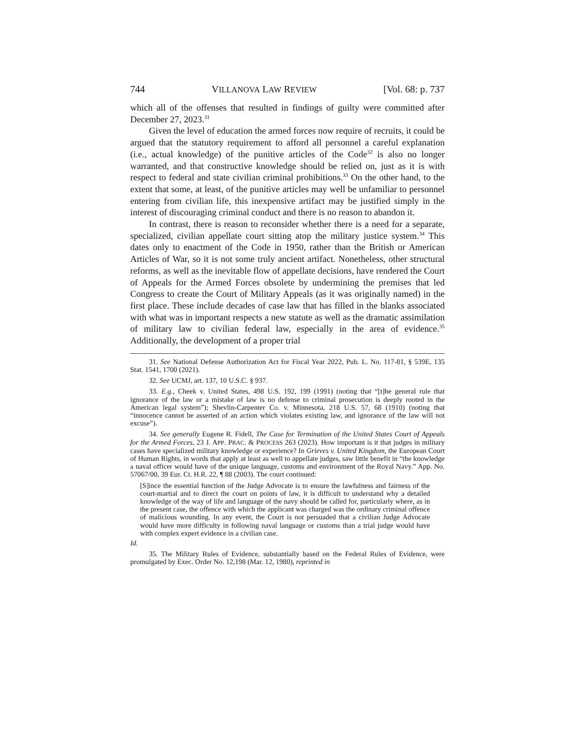744 VILLANOVA LAW REVIEW [Vol. 68: p. 737
which all of the offenses that resulted in findings of guilty were committed after December 27, 2023.<sup>31</sup>
Given the level of education the armed forces now require of recruits, it could be argued that the statutory requirement to afford all personnel a careful explanation (i.e., actual knowledge) of the punitive articles of the Code<sup>32</sup> is also no longer warranted, and that constructive knowledge should be relied on, just as it is with respect to federal and state civilian criminal prohibitions.<sup>33</sup> On the other hand, to the extent that some, at least, of the punitive articles may well be unfamiliar to personnel entering from civilian life, this inexpensive artifact may be justified simply in the interest of discouraging criminal conduct and there is no reason to abandon it.
In contrast, there is reason to reconsider whether there is a need for a separate, specialized, civilian appellate court sitting atop the military justice system.<sup>34</sup> This dates only to enactment of the Code in 1950, rather than the British or American Articles of War, so it is not some truly ancient artifact. Nonetheless, other structural reforms, as well as the inevitable flow of appellate decisions, have rendered the Court of Appeals for the Armed Forces obsolete by undermining the premises that led Congress to create the Court of Military Appeals (as it was originally named) in the first place. These include decades of case law that has filled in the blanks associated with what was in important respects a new statute as well as the dramatic assimilation of military law to civilian federal law, especially in the area of evidence.<sup>35</sup> Additionally, the development of a proper trial
31. See National Defense Authorization Act for Fiscal Year 2022, Pub. L. No. 117-81, § 539E, 135 Stat. 1541, 1700 (2021).
32. See UCMJ, art. 137, 10 U.S.C. § 937.
33. E.g., Cheek v. United States, 498 U.S. 192, 199 (1991) (noting that “[t]he general rule that ignorance of the law or a mistake of law is no defense to criminal prosecution is deeply rooted in the American legal system”); Shevlin-Carpenter Co. v. Minnesota, 218 U.S. 57, 68 (1910) (noting that “innocence cannot be asserted of an action which violates existing law, and ignorance of the law will not excuse”).
34. See generally Eugene R. Fidell, The Case for Termination of the United States Court of Appeals for the Armed Forces, 23 J. APP. PRAC. & PROCESS 263 (2023). How important is it that judges in military cases have specialized military knowledge or experience? In Grieves v. United Kingdom, the European Court of Human Rights, in words that apply at least as well to appellate judges, saw little benefit in “the knowledge a naval officer would have of the unique language, customs and environment of the Royal Navy.” App. No. 57067/00, 39 Eur. Ct. H.R. 22, ¶ 88 (2003). The court continued:
[S]ince the essential function of the Judge Advocate is to ensure the lawfulness and fairness of the court-martial and to direct the court on points of law, it is difficult to understand why a detailed knowledge of the way of life and language of the navy should be called for, particularly where, as in the present case, the offence with which the applicant was charged was the ordinary criminal offence of malicious wounding. In any event, the Court is not persuaded that a civilian Judge Advocate would have more difficulty in following naval language or customs than a trial judge would have with complex expert evidence in a civilian case.
Id.
35. The Military Rules of Evidence, substantially based on the Federal Rules of Evidence, were promulgated by Exec. Order No. 12,198 (Mar. 12, 1980), reprinted in